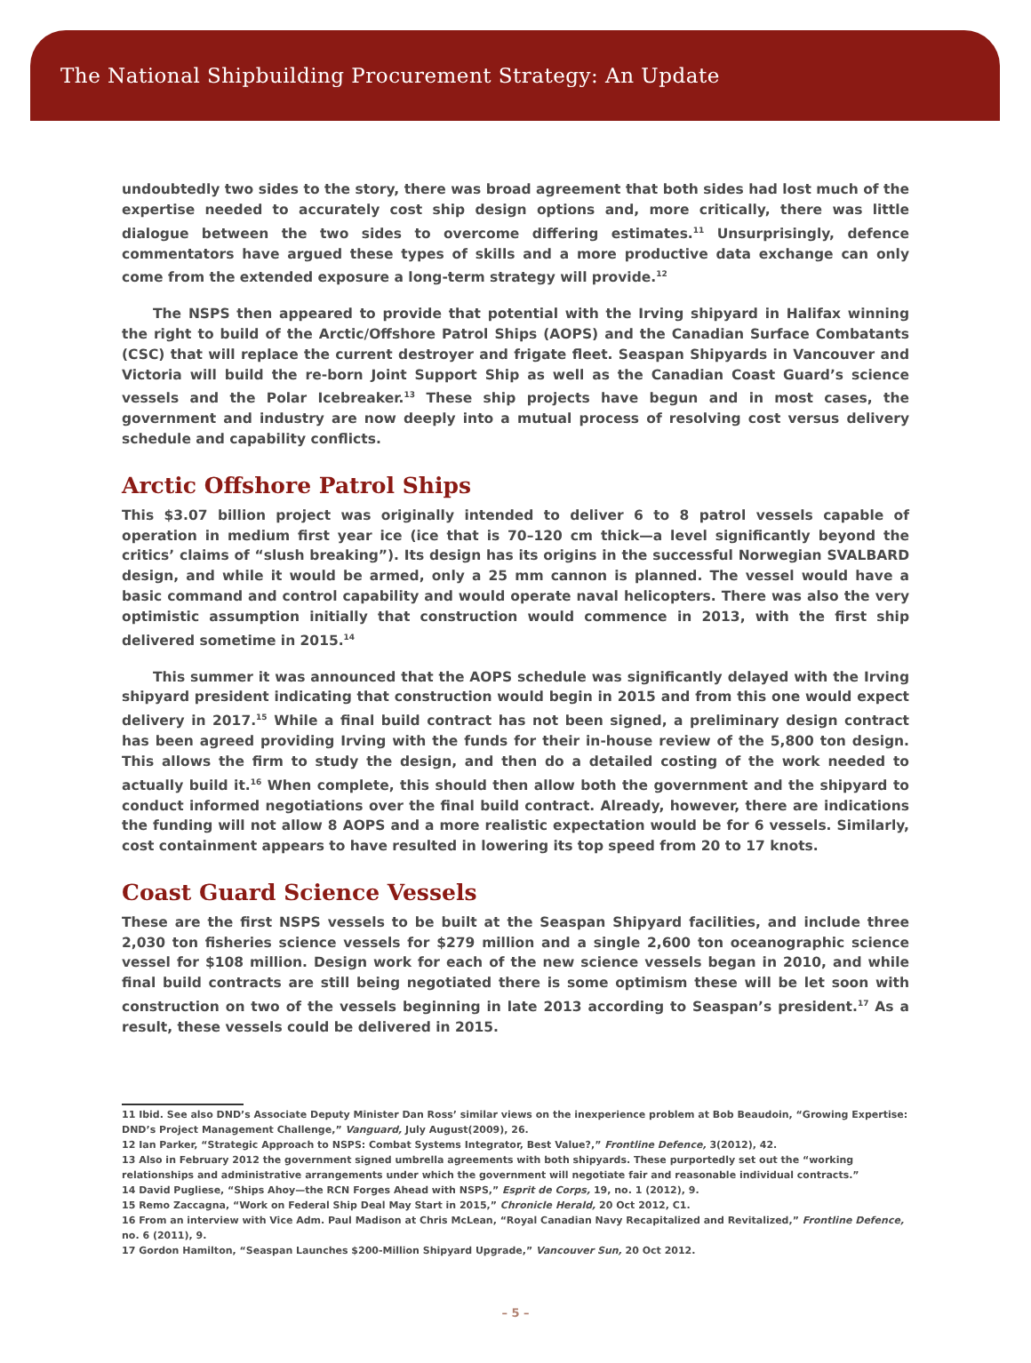The National Shipbuilding Procurement Strategy: An Update
undoubtedly two sides to the story, there was broad agreement that both sides had lost much of the expertise needed to accurately cost ship design options and, more critically, there was little dialogue between the two sides to overcome differing estimates.<sup>11</sup> Unsurprisingly, defence commentators have argued these types of skills and a more productive data exchange can only come from the extended exposure a long-term strategy will provide.<sup>12</sup>
The NSPS then appeared to provide that potential with the Irving shipyard in Halifax winning the right to build of the Arctic/Offshore Patrol Ships (AOPS) and the Canadian Surface Combatants (CSC) that will replace the current destroyer and frigate fleet. Seaspan Shipyards in Vancouver and Victoria will build the re-born Joint Support Ship as well as the Canadian Coast Guard’s science vessels and the Polar Icebreaker.<sup>13</sup> These ship projects have begun and in most cases, the government and industry are now deeply into a mutual process of resolving cost versus delivery schedule and capability conflicts.
Arctic Offshore Patrol Ships
This $3.07 billion project was originally intended to deliver 6 to 8 patrol vessels capable of operation in medium first year ice (ice that is 70–120 cm thick—a level significantly beyond the critics’ claims of “slush breaking”). Its design has its origins in the successful Norwegian SVALBARD design, and while it would be armed, only a 25 mm cannon is planned. The vessel would have a basic command and control capability and would operate naval helicopters. There was also the very optimistic assumption initially that construction would commence in 2013, with the first ship delivered sometime in 2015.<sup>14</sup>
This summer it was announced that the AOPS schedule was significantly delayed with the Irving shipyard president indicating that construction would begin in 2015 and from this one would expect delivery in 2017.<sup>15</sup> While a final build contract has not been signed, a preliminary design contract has been agreed providing Irving with the funds for their in-house review of the 5,800 ton design. This allows the firm to study the design, and then do a detailed costing of the work needed to actually build it.<sup>16</sup> When complete, this should then allow both the government and the shipyard to conduct informed negotiations over the final build contract. Already, however, there are indications the funding will not allow 8 AOPS and a more realistic expectation would be for 6 vessels. Similarly, cost containment appears to have resulted in lowering its top speed from 20 to 17 knots.
Coast Guard Science Vessels
These are the first NSPS vessels to be built at the Seaspan Shipyard facilities, and include three 2,030 ton fisheries science vessels for $279 million and a single 2,600 ton oceanographic science vessel for $108 million. Design work for each of the new science vessels began in 2010, and while final build contracts are still being negotiated there is some optimism these will be let soon with construction on two of the vessels beginning in late 2013 according to Seaspan’s president.<sup>17</sup> As a result, these vessels could be delivered in 2015.
11 Ibid. See also DND’s Associate Deputy Minister Dan Ross’ similar views on the inexperience problem at Bob Beaudoin, “Growing Expertise: DND’s Project Management Challenge,” Vanguard, July August(2009), 26.
12 Ian Parker, “Strategic Approach to NSPS: Combat Systems Integrator, Best Value?,” Frontline Defence, 3(2012), 42.
13 Also in February 2012 the government signed umbrella agreements with both shipyards. These purportedly set out the “working relationships and administrative arrangements under which the government will negotiate fair and reasonable individual contracts.”
14 David Pugliese, “Ships Ahoy—the RCN Forges Ahead with NSPS,” Esprit de Corps, 19, no. 1 (2012), 9.
15 Remo Zaccagna, “Work on Federal Ship Deal May Start in 2015,” Chronicle Herald, 20 Oct 2012, C1.
16 From an interview with Vice Adm. Paul Madison at Chris McLean, “Royal Canadian Navy Recapitalized and Revitalized,” Frontline Defence, no. 6 (2011), 9.
17 Gordon Hamilton, “Seaspan Launches $200-Million Shipyard Upgrade,” Vancouver Sun, 20 Oct 2012.
– 5 –